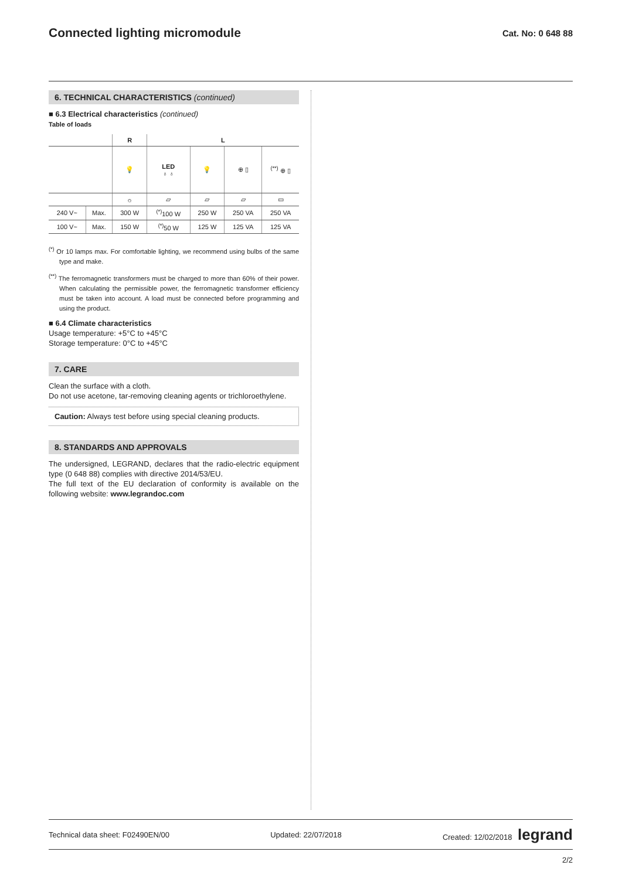Connected lighting micromodule
Cat. No: 0 648 88
6. TECHNICAL CHARACTERISTICS (continued)
■ 6.3 Electrical characteristics (continued)
Table of loads
| | | R | L | | | |
| --- | --- | --- | --- | --- | --- | --- |
| | | 💡 | LED ♁ ♁ | 💡 | ⊕ ▯ | <sup>(**)</sup> ⊕ ▯ |
| | | ☼ | ▱ | ▱ | ▱ | ▭ |
| 240 V~ | Max. | 300 W | <sup>(*)</sup> 100 W | 250 W | 250 VA | 250 VA |
| 100 V~ | Max. | 150 W | <sup>(*)</sup> 50 W | 125 W | 125 VA | 125 VA |
<sup>(*)</sup> Or 10 lamps max. For comfortable lighting, we recommend using bulbs of the same type and make.
<sup>(**)</sup> The ferromagnetic transformers must be charged to more than 60% of their power. When calculating the permissible power, the ferromagnetic transformer efficiency must be taken into account. A load must be connected before programming and using the product.
■ 6.4 Climate characteristics
Usage temperature: +5°C to +45°C
Storage temperature: 0°C to +45°C
7. CARE
Clean the surface with a cloth.
Do not use acetone, tar-removing cleaning agents or trichloroethylene.
Caution: Always test before using special cleaning products.
8. STANDARDS AND APPROVALS
The undersigned, LEGRAND, declares that the radio-electric equipment type (0 648 88) complies with directive 2014/53/EU.
The full text of the EU declaration of conformity is available on the following website: www.legrandoc.com
Technical data sheet: F02490EN/00 Updated: 22/07/2018 Created: 12/02/2018 legrand
2/2